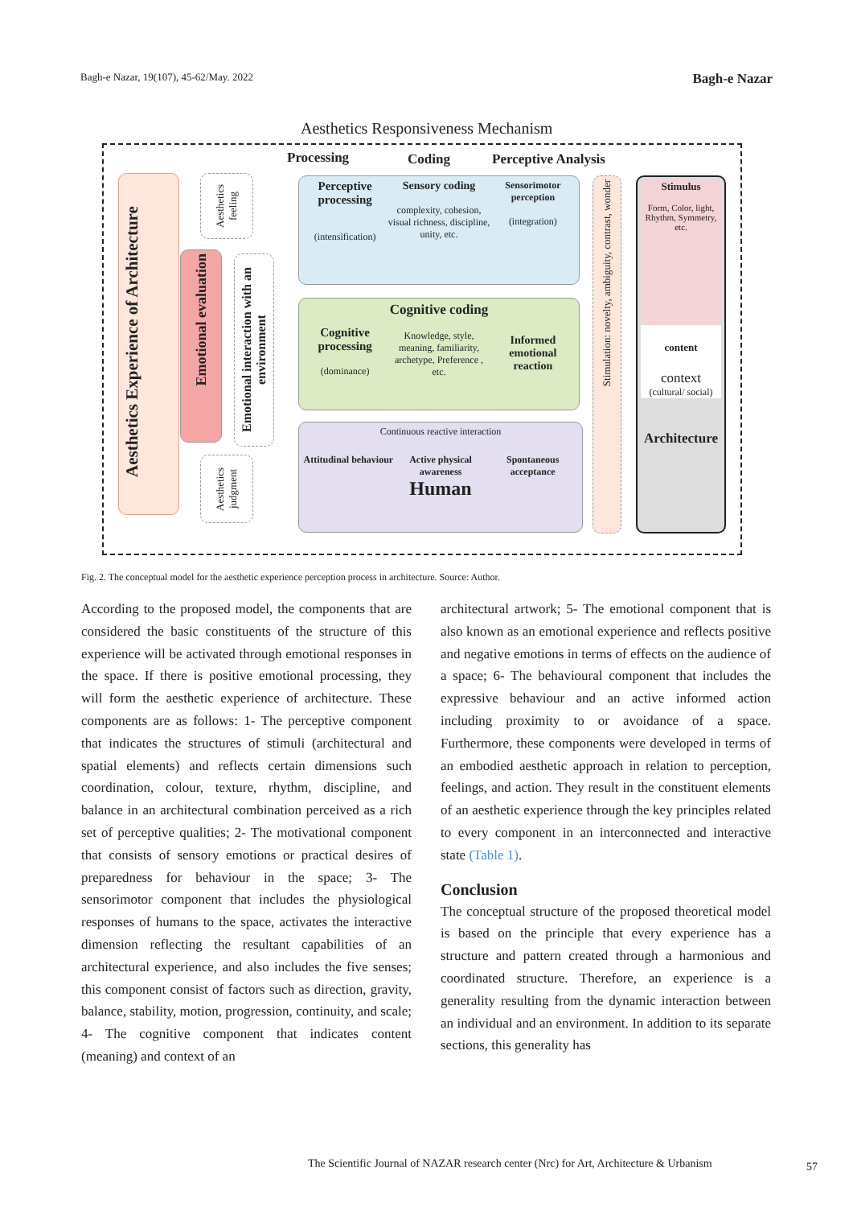Bagh-e Nazar, 19(107), 45-62/May. 2022 Bagh-e Nazar
Aesthetics Responsiveness Mechanism
Aesthetics Experience of Architecture
Aesthetics feeling
Emotional evaluation
Emotional interaction with an environment
Aesthetics judgment
Processing Coding Perceptive Analysis
Perceptive processing
(intensification)
Sensory coding
complexity, cohesion, visual richness, discipline, unity, etc.
Sensorimotor perception
(integration)
Cognitive processing
(dominance)
Cognitive coding
Knowledge, style, meaning, familiarity, archetype, Preference , etc.
Informed emotional reaction
Continuous reactive interaction
Attitudinal behaviour Active physical awareness Spontaneous acceptance
Human
Stimulation: novelty, ambiguity, contrast, wonder
Stimulus
Form, Color, light, Rhythm, Symmetry, etc.
content
context
(cultural/ social)
Architecture
Fig. 2. The conceptual model for the aesthetic experience perception process in architecture. Source: Author.
According to the proposed model, the components that are considered the basic constituents of the structure of this experience will be activated through emotional responses in the space. If there is positive emotional processing, they will form the aesthetic experience of architecture. These components are as follows: 1- The perceptive component that indicates the structures of stimuli (architectural and spatial elements) and reflects certain dimensions such coordination, colour, texture, rhythm, discipline, and balance in an architectural combination perceived as a rich set of perceptive qualities; 2- The motivational component that consists of sensory emotions or practical desires of preparedness for behaviour in the space; 3- The sensorimotor component that includes the physiological responses of humans to the space, activates the interactive dimension reflecting the resultant capabilities of an architectural experience, and also includes the five senses; this component consist of factors such as direction, gravity, balance, stability, motion, progression, continuity, and scale; 4- The cognitive component that indicates content (meaning) and context of an
architectural artwork; 5- The emotional component that is also known as an emotional experience and reflects positive and negative emotions in terms of effects on the audience of a space; 6- The behavioural component that includes the expressive behaviour and an active informed action including proximity to or avoidance of a space. Furthermore, these components were developed in terms of an embodied aesthetic approach in relation to perception, feelings, and action. They result in the constituent elements of an aesthetic experience through the key principles related to every component in an interconnected and interactive state (Table 1).
Conclusion
The conceptual structure of the proposed theoretical model is based on the principle that every experience has a structure and pattern created through a harmonious and coordinated structure. Therefore, an experience is a generality resulting from the dynamic interaction between an individual and an environment. In addition to its separate sections, this generality has
The Scientific Journal of NAZAR research center (Nrc) for Art, Architecture & Urbanism
57